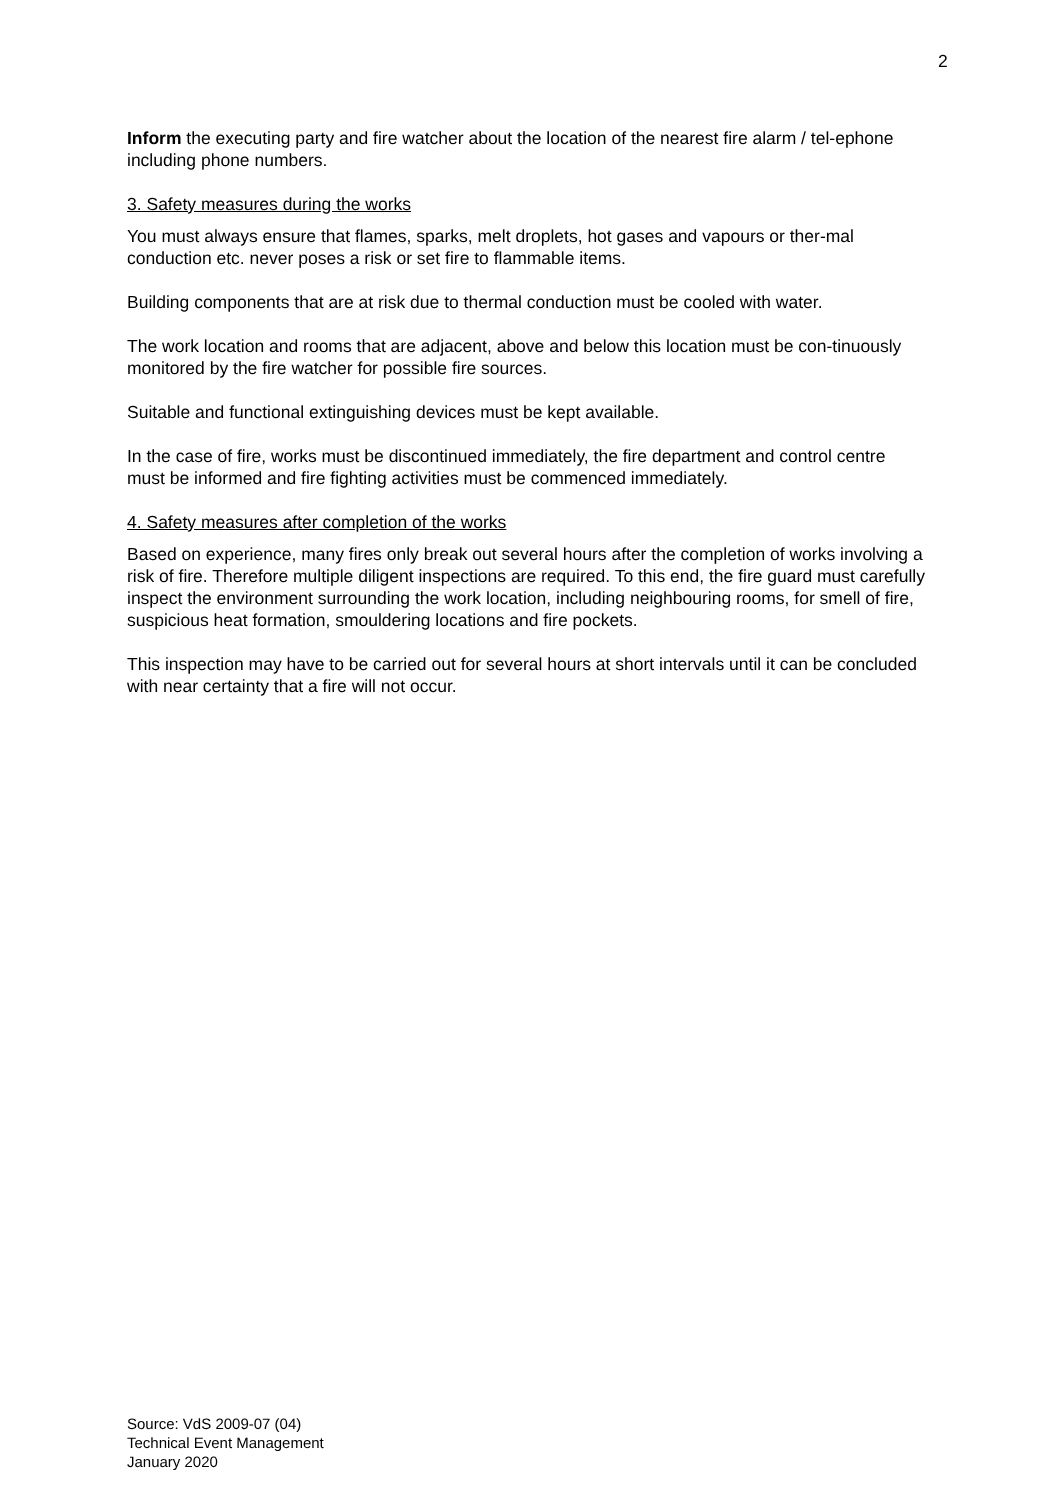2
Inform the executing party and fire watcher about the location of the nearest fire alarm / tel-ephone including phone numbers.
3. Safety measures during the works
You must always ensure that flames, sparks, melt droplets, hot gases and vapours or ther-mal conduction etc. never poses a risk or set fire to flammable items.
Building components that are at risk due to thermal conduction must be cooled with water.
The work location and rooms that are adjacent, above and below this location must be con-tinuously monitored by the fire watcher for possible fire sources.
Suitable and functional extinguishing devices must be kept available.
In the case of fire, works must be discontinued immediately, the fire department and control centre must be informed and fire fighting activities must be commenced immediately.
4. Safety measures after completion of the works
Based on experience, many fires only break out several hours after the completion of works involving a risk of fire. Therefore multiple diligent inspections are required. To this end, the fire guard must carefully inspect the environment surrounding the work location, including neighbouring rooms, for smell of fire, suspicious heat formation, smouldering locations and fire pockets.
This inspection may have to be carried out for several hours at short intervals until it can be concluded with near certainty that a fire will not occur.
Source: VdS 2009-07 (04)
Technical Event Management
January 2020